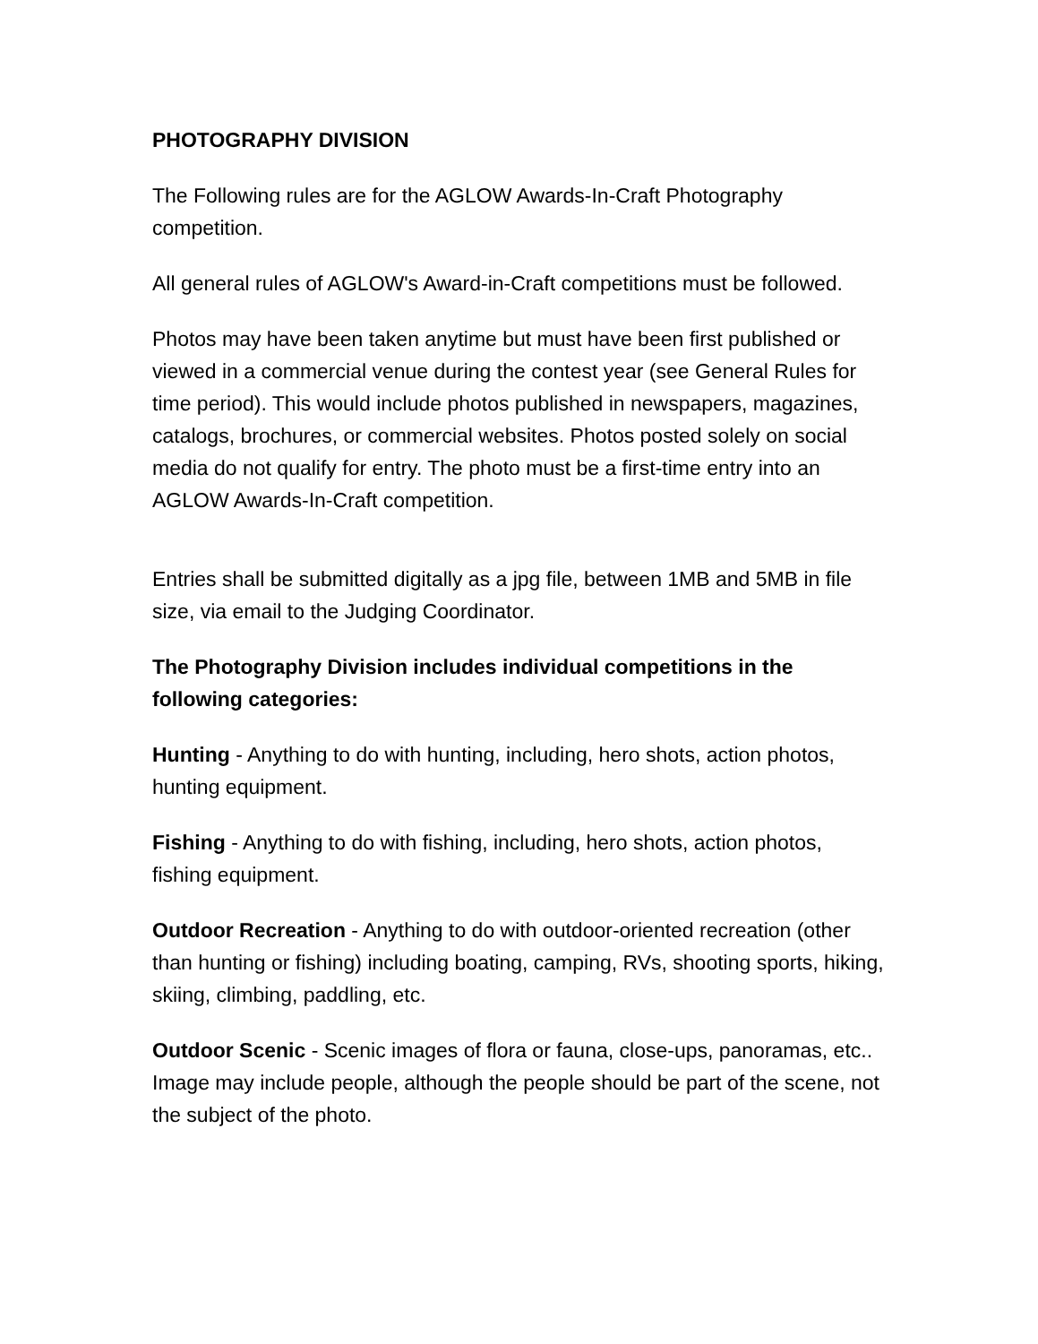PHOTOGRAPHY DIVISION
The Following rules are for the AGLOW Awards-In-Craft Photography competition.
All general rules of AGLOW's Award-in-Craft competitions must be followed.
Photos may have been taken anytime but must have been first published or viewed in a commercial venue during the contest year (see General Rules for time period). This would include photos published in newspapers, magazines, catalogs, brochures, or commercial websites. Photos posted solely on social media do not qualify for entry. The photo must be a first-time entry into an AGLOW Awards-In-Craft competition.
Entries shall be submitted digitally as a jpg file, between 1MB and 5MB in file size, via email to the Judging Coordinator.
The Photography Division includes individual competitions in the following categories:
Hunting - Anything to do with hunting, including, hero shots, action photos, hunting equipment.
Fishing - Anything to do with fishing, including, hero shots, action photos, fishing equipment.
Outdoor Recreation - Anything to do with outdoor-oriented recreation (other than hunting or fishing) including boating, camping, RVs, shooting sports, hiking, skiing, climbing, paddling, etc.
Outdoor Scenic - Scenic images of flora or fauna, close-ups, panoramas, etc.. Image may include people, although the people should be part of the scene, not the subject of the photo.